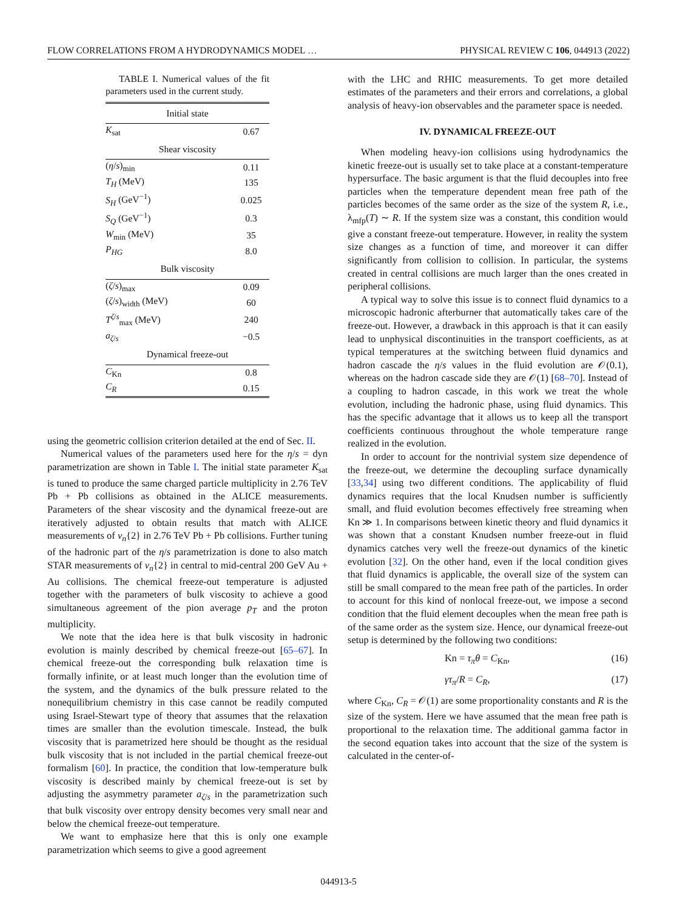FLOW CORRELATIONS FROM A HYDRODYNAMICS MODEL … PHYSICAL REVIEW C 106, 044913 (2022)
TABLE I. Numerical values of the fit parameters used in the current study.
| Initial state | |
| --- | --- |
| K<sub>sat</sub> | 0.67 |
| Shear viscosity | |
| ( η / s )<sub>min</sub> | 0.11 |
| T<sub>H</sub> (MeV) | 135 |
| S<sub>H</sub> (GeV<sup>−1</sup>) | 0.025 |
| S<sub>Q</sub> (GeV<sup>−1</sup>) | 0.3 |
| W<sub>min</sub> (MeV) | 35 |
| P<sub>HG</sub> | 8.0 |
| Bulk viscosity | |
| ( ζ / s )<sub>max</sub> | 0.09 |
| ( ζ / s )<sub>width</sub> (MeV) | 60 |
| T<sup>ζ/s</sup><sub>max</sub> (MeV) | 240 |
| a<sub>ζ/s</sub> | −0.5 |
| Dynamical freeze-out | |
| C<sub>Kn</sub> | 0.8 |
| C<sub>R</sub> | 0.15 |
using the geometric collision criterion detailed at the end of Sec. II.
Numerical values of the parameters used here for the η/s = dyn parametrization are shown in Table I. The initial state parameter K<sub>sat</sub> is tuned to produce the same charged particle multiplicity in 2.76 TeV Pb + Pb collisions as obtained in the ALICE measurements. Parameters of the shear viscosity and the dynamical freeze-out are iteratively adjusted to obtain results that match with ALICE measurements of v<sub>n</sub>{2} in 2.76 TeV Pb + Pb collisions. Further tuning of the hadronic part of the η/s parametrization is done to also match STAR measurements of v<sub>n</sub>{2} in central to mid-central 200 GeV Au + Au collisions. The chemical freeze-out temperature is adjusted together with the parameters of bulk viscosity to achieve a good simultaneous agreement of the pion average p<sub>T</sub> and the proton multiplicity.
We note that the idea here is that bulk viscosity in hadronic evolution is mainly described by chemical freeze-out [65–67]. In chemical freeze-out the corresponding bulk relaxation time is formally infinite, or at least much longer than the evolution time of the system, and the dynamics of the bulk pressure related to the nonequilibrium chemistry in this case cannot be readily computed using Israel-Stewart type of theory that assumes that the relaxation times are smaller than the evolution timescale. Instead, the bulk viscosity that is parametrized here should be thought as the residual bulk viscosity that is not included in the partial chemical freeze-out formalism [60]. In practice, the condition that low-temperature bulk viscosity is described mainly by chemical freeze-out is set by adjusting the asymmetry parameter a<sub>ζ/s</sub> in the parametrization such that bulk viscosity over entropy density becomes very small near and below the chemical freeze-out temperature.
We want to emphasize here that this is only one example parametrization which seems to give a good agreement
with the LHC and RHIC measurements. To get more detailed estimates of the parameters and their errors and correlations, a global analysis of heavy-ion observables and the parameter space is needed.
IV. DYNAMICAL FREEZE-OUT
When modeling heavy-ion collisions using hydrodynamics the kinetic freeze-out is usually set to take place at a constant-temperature hypersurface. The basic argument is that the fluid decouples into free particles when the temperature dependent mean free path of the particles becomes of the same order as the size of the system R, i.e., λ<sub>mfp</sub>(T) ∼ R. If the system size was a constant, this condition would give a constant freeze-out temperature. However, in reality the system size changes as a function of time, and moreover it can differ significantly from collision to collision. In particular, the systems created in central collisions are much larger than the ones created in peripheral collisions.
A typical way to solve this issue is to connect fluid dynamics to a microscopic hadronic afterburner that automatically takes care of the freeze-out. However, a drawback in this approach is that it can easily lead to unphysical discontinuities in the transport coefficients, as at typical temperatures at the switching between fluid dynamics and hadron cascade the η/s values in the fluid evolution are 𝒪(0.1), whereas on the hadron cascade side they are 𝒪(1) [68–70]. Instead of a coupling to hadron cascade, in this work we treat the whole evolution, including the hadronic phase, using fluid dynamics. This has the specific advantage that it allows us to keep all the transport coefficients continuous throughout the whole temperature range realized in the evolution.
In order to account for the nontrivial system size dependence of the freeze-out, we determine the decoupling surface dynamically [33,34] using two different conditions. The applicability of fluid dynamics requires that the local Knudsen number is sufficiently small, and fluid evolution becomes effectively free streaming when Kn ≫ 1. In comparisons between kinetic theory and fluid dynamics it was shown that a constant Knudsen number freeze-out in fluid dynamics catches very well the freeze-out dynamics of the kinetic evolution [32]. On the other hand, even if the local condition gives that fluid dynamics is applicable, the overall size of the system can still be small compared to the mean free path of the particles. In order to account for this kind of nonlocal freeze-out, we impose a second condition that the fluid element decouples when the mean free path is of the same order as the system size. Hence, our dynamical freeze-out setup is determined by the following two conditions:
Kn = τ<sub>π</sub>θ = C<sub>Kn</sub>, (16)
γτ<sub>π</sub>/R = C<sub>R</sub>, (17)
where C<sub>Kn</sub>, C<sub>R</sub> = 𝒪(1) are some proportionality constants and R is the size of the system. Here we have assumed that the mean free path is proportional to the relaxation time. The additional gamma factor in the second equation takes into account that the size of the system is calculated in the center-of-
044913-5